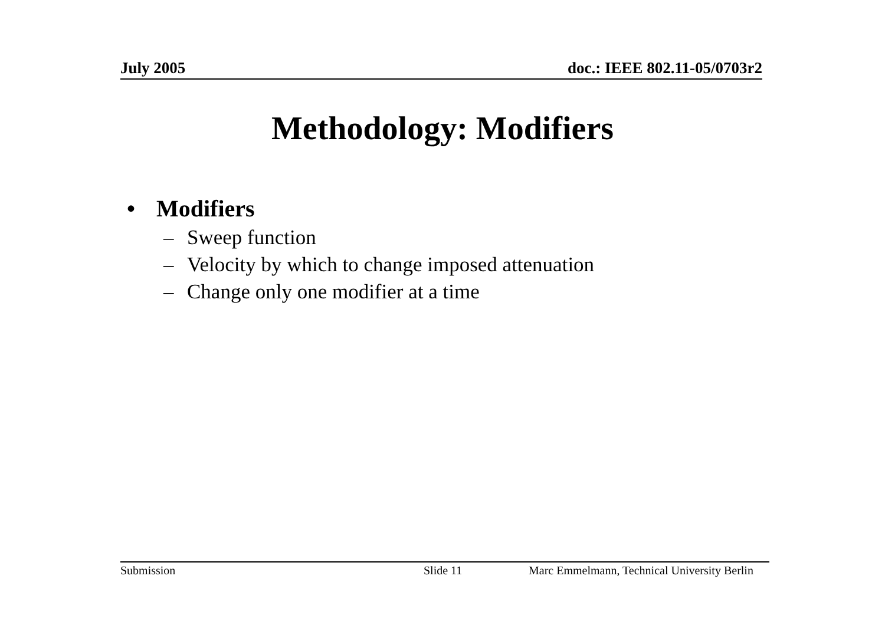July 2005 doc.: IEEE 802.11-05/0703r2
Methodology: Modifiers
• Modifiers
– Sweep function
– Velocity by which to change imposed attenuation
– Change only one modifier at a time
Submission Slide 11 Marc Emmelmann, Technical University Berlin